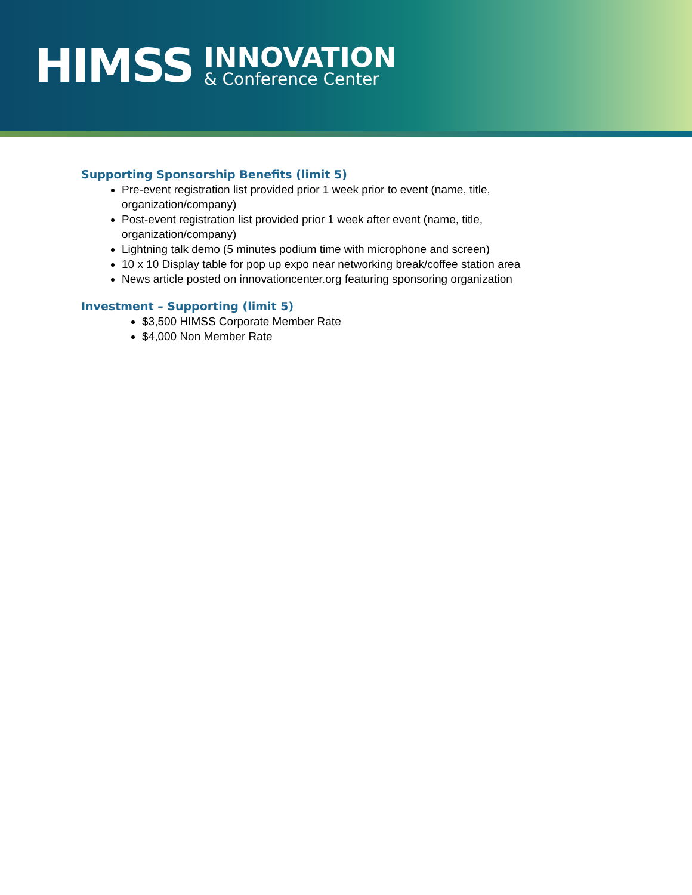HIMSS
INNOVATION
& Conference Center
Supporting Sponsorship Benefits (limit 5)
Pre-event registration list provided prior 1 week prior to event (name, title, organization/company)
Post-event registration list provided prior 1 week after event (name, title, organization/company)
Lightning talk demo (5 minutes podium time with microphone and screen)
10 x 10 Display table for pop up expo near networking break/coffee station area
News article posted on innovationcenter.org featuring sponsoring organization
Investment – Supporting (limit 5)
$3,500 HIMSS Corporate Member Rate
$4,000 Non Member Rate